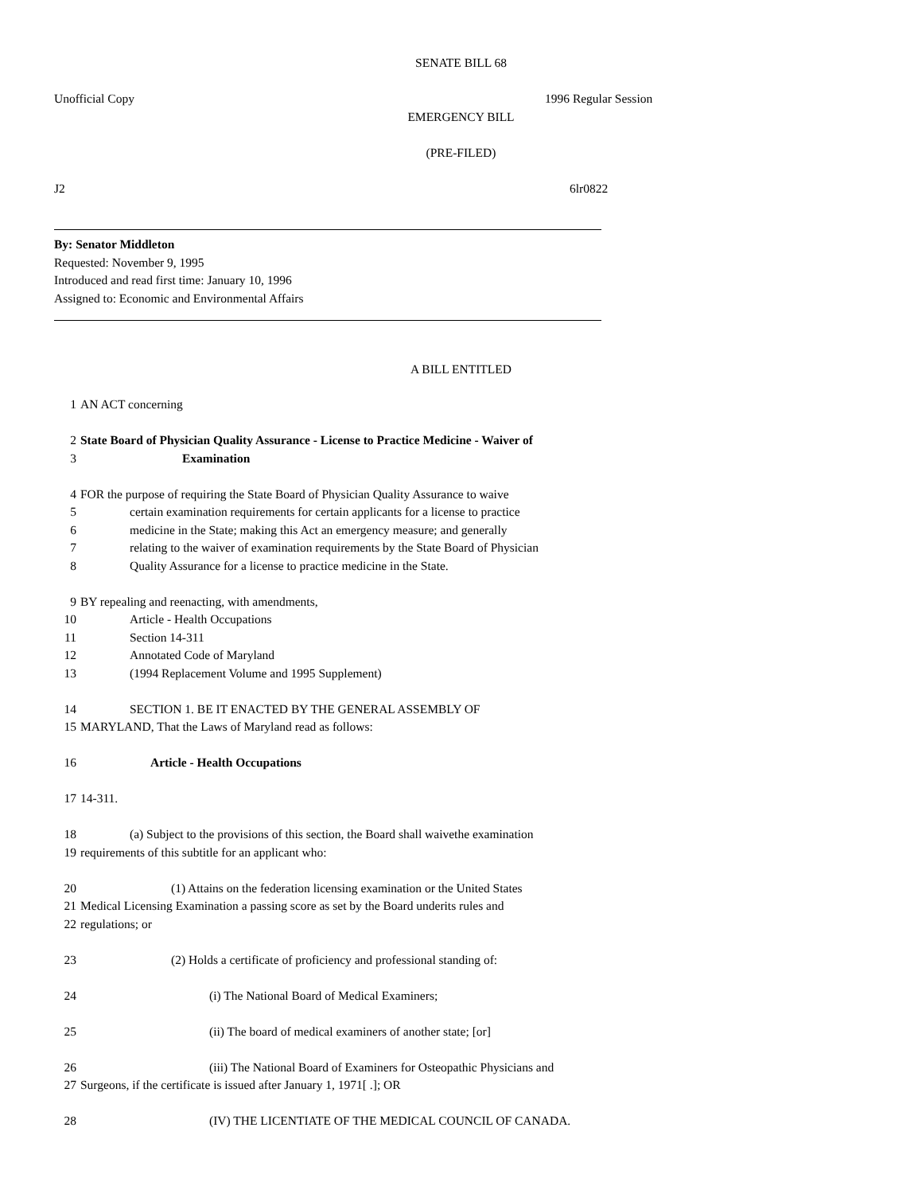SENATE BILL 68
Unofficial Copy 1996 Regular Session
EMERGENCY BILL
(PRE-FILED)
J2 6lr0822
By: Senator Middleton
Requested: November 9, 1995
Introduced and read first time: January 10, 1996
Assigned to: Economic and Environmental Affairs
A BILL ENTITLED
1 AN ACT concerning
2 State Board of Physician Quality Assurance - License to Practice Medicine - Waiver of
3 Examination
4 FOR the purpose of requiring the State Board of Physician Quality Assurance to waive
5 certain examination requirements for certain applicants for a license to practice
6 medicine in the State; making this Act an emergency measure; and generally
7 relating to the waiver of examination requirements by the State Board of Physician
8 Quality Assurance for a license to practice medicine in the State.
9 BY repealing and reenacting, with amendments,
10 Article - Health Occupations
11 Section 14-311
12 Annotated Code of Maryland
13 (1994 Replacement Volume and 1995 Supplement)
14 SECTION 1. BE IT ENACTED BY THE GENERAL ASSEMBLY OF
15 MARYLAND, That the Laws of Maryland read as follows:
16 Article - Health Occupations
17 14-311.
18 (a) Subject to the provisions of this section, the Board shall waivethe examination
19 requirements of this subtitle for an applicant who:
20 (1) Attains on the federation licensing examination or the United States
21 Medical Licensing Examination a passing score as set by the Board underits rules and
22 regulations; or
23 (2) Holds a certificate of proficiency and professional standing of:
24 (i) The National Board of Medical Examiners;
25 (ii) The board of medical examiners of another state; [or]
26 (iii) The National Board of Examiners for Osteopathic Physicians and
27 Surgeons, if the certificate is issued after January 1, 1971[ .]; OR
28 (IV) THE LICENTIATE OF THE MEDICAL COUNCIL OF CANADA.